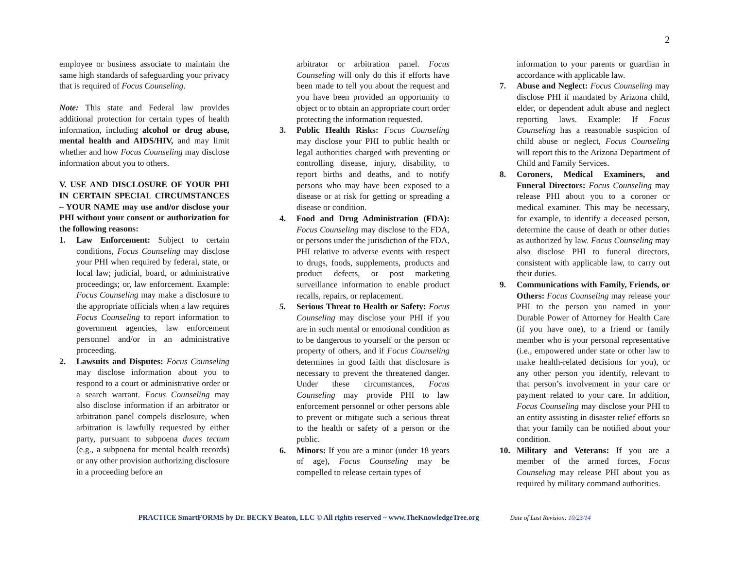2
employee or business associate to maintain the same high standards of safeguarding your privacy that is required of Focus Counseling.
Note: This state and Federal law provides additional protection for certain types of health information, including alcohol or drug abuse, mental health and AIDS/HIV, and may limit whether and how Focus Counseling may disclose information about you to others.
V. USE AND DISCLOSURE OF YOUR PHI IN CERTAIN SPECIAL CIRCUMSTANCES – YOUR NAME may use and/or disclose your PHI without your consent or authorization for the following reasons:
1. Law Enforcement: Subject to certain conditions, Focus Counseling may disclose your PHI when required by federal, state, or local law; judicial, board, or administrative proceedings; or, law enforcement. Example: Focus Counseling may make a disclosure to the appropriate officials when a law requires Focus Counseling to report information to government agencies, law enforcement personnel and/or in an administrative proceeding.
2. Lawsuits and Disputes: Focus Counseling may disclose information about you to respond to a court or administrative order or a search warrant. Focus Counseling may also disclose information if an arbitrator or arbitration panel compels disclosure, when arbitration is lawfully requested by either party, pursuant to subpoena duces tectum (e.g., a subpoena for mental health records) or any other provision authorizing disclosure in a proceeding before an
arbitrator or arbitration panel. Focus Counseling will only do this if efforts have been made to tell you about the request and you have been provided an opportunity to object or to obtain an appropriate court order protecting the information requested.
3. Public Health Risks: Focus Counseling may disclose your PHI to public health or legal authorities charged with preventing or controlling disease, injury, disability, to report births and deaths, and to notify persons who may have been exposed to a disease or at risk for getting or spreading a disease or condition.
4. Food and Drug Administration (FDA): Focus Counseling may disclose to the FDA, or persons under the jurisdiction of the FDA, PHI relative to adverse events with respect to drugs, foods, supplements, products and product defects, or post marketing surveillance information to enable product recalls, repairs, or replacement.
5. Serious Threat to Health or Safety: Focus Counseling may disclose your PHI if you are in such mental or emotional condition as to be dangerous to yourself or the person or property of others, and if Focus Counseling determines in good faith that disclosure is necessary to prevent the threatened danger. Under these circumstances, Focus Counseling may provide PHI to law enforcement personnel or other persons able to prevent or mitigate such a serious threat to the health or safety of a person or the public.
6. Minors: If you are a minor (under 18 years of age), Focus Counseling may be compelled to release certain types of
information to your parents or guardian in accordance with applicable law.
7. Abuse and Neglect: Focus Counseling may disclose PHI if mandated by Arizona child, elder, or dependent adult abuse and neglect reporting laws. Example: If Focus Counseling has a reasonable suspicion of child abuse or neglect, Focus Counseling will report this to the Arizona Department of Child and Family Services.
8. Coroners, Medical Examiners, and Funeral Directors: Focus Counseling may release PHI about you to a coroner or medical examiner. This may be necessary, for example, to identify a deceased person, determine the cause of death or other duties as authorized by law. Focus Counseling may also disclose PHI to funeral directors, consistent with applicable law, to carry out their duties.
9. Communications with Family, Friends, or Others: Focus Counseling may release your PHI to the person you named in your Durable Power of Attorney for Health Care (if you have one), to a friend or family member who is your personal representative (i.e., empowered under state or other law to make health-related decisions for you), or any other person you identify, relevant to that person’s involvement in your care or payment related to your care. In addition, Focus Counseling may disclose your PHI to an entity assisting in disaster relief efforts so that your family can be notified about your condition.
10. Military and Veterans: If you are a member of the armed forces, Focus Counseling may release PHI about you as required by military command authorities.
PRACTICE SmartFORMS by Dr. BECKY Beaton, LLC © All rights reserved ~ www.TheKnowledgeTree.org Date of Last Revision: 10/23/14